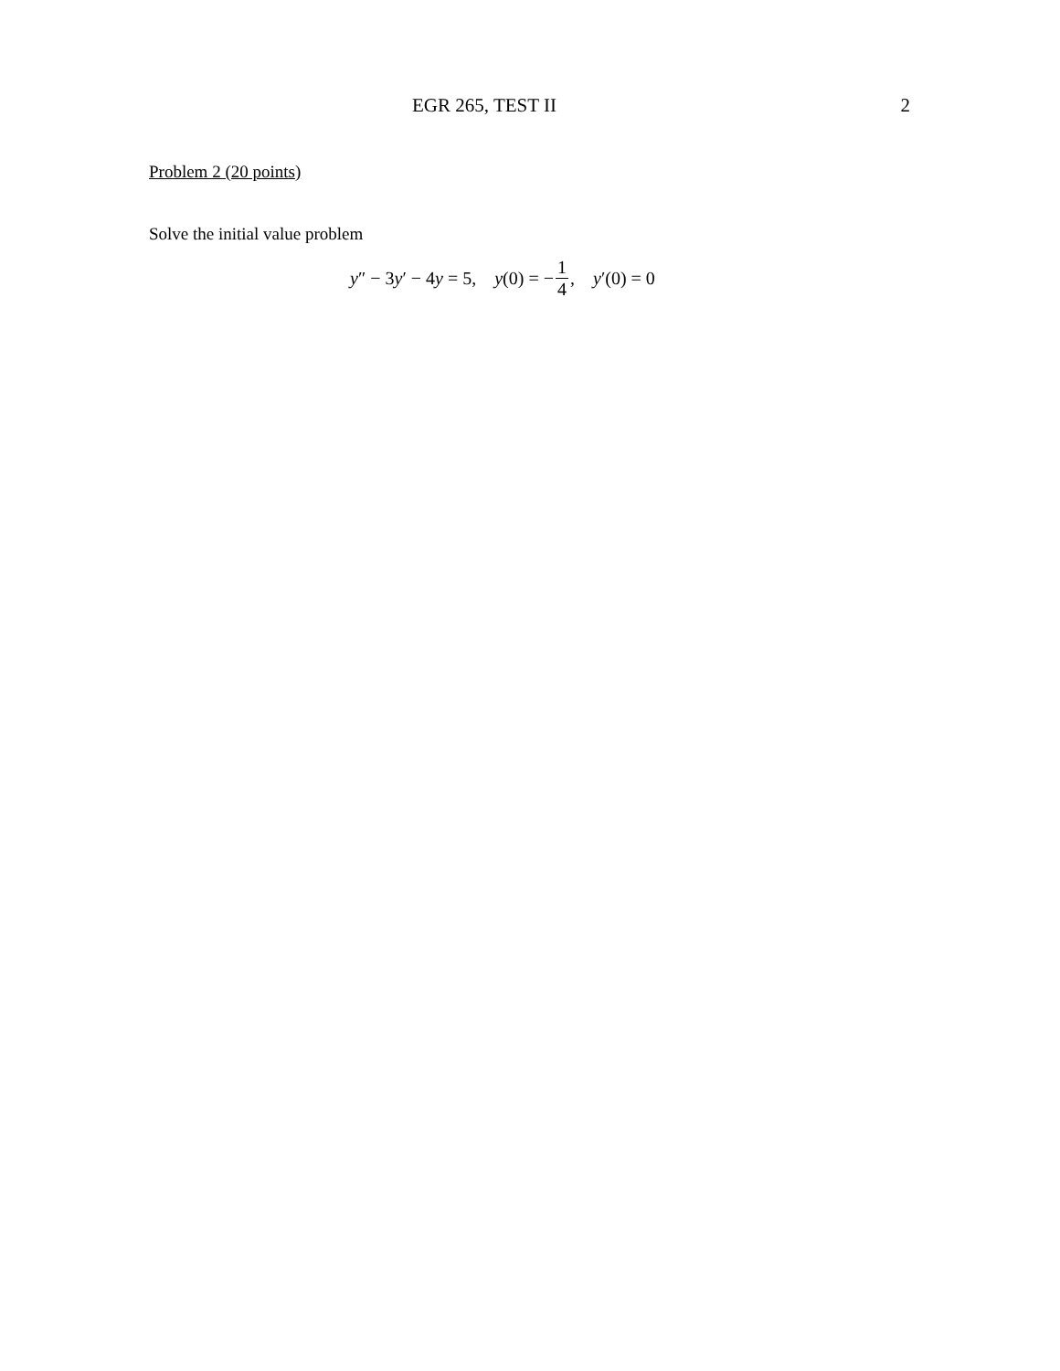EGR 265, TEST II
2
Problem 2 (20 points)
Solve the initial value problem
y″ − 3y′ − 4y = 5, y(0) = − 1 4, y′(0) = 0